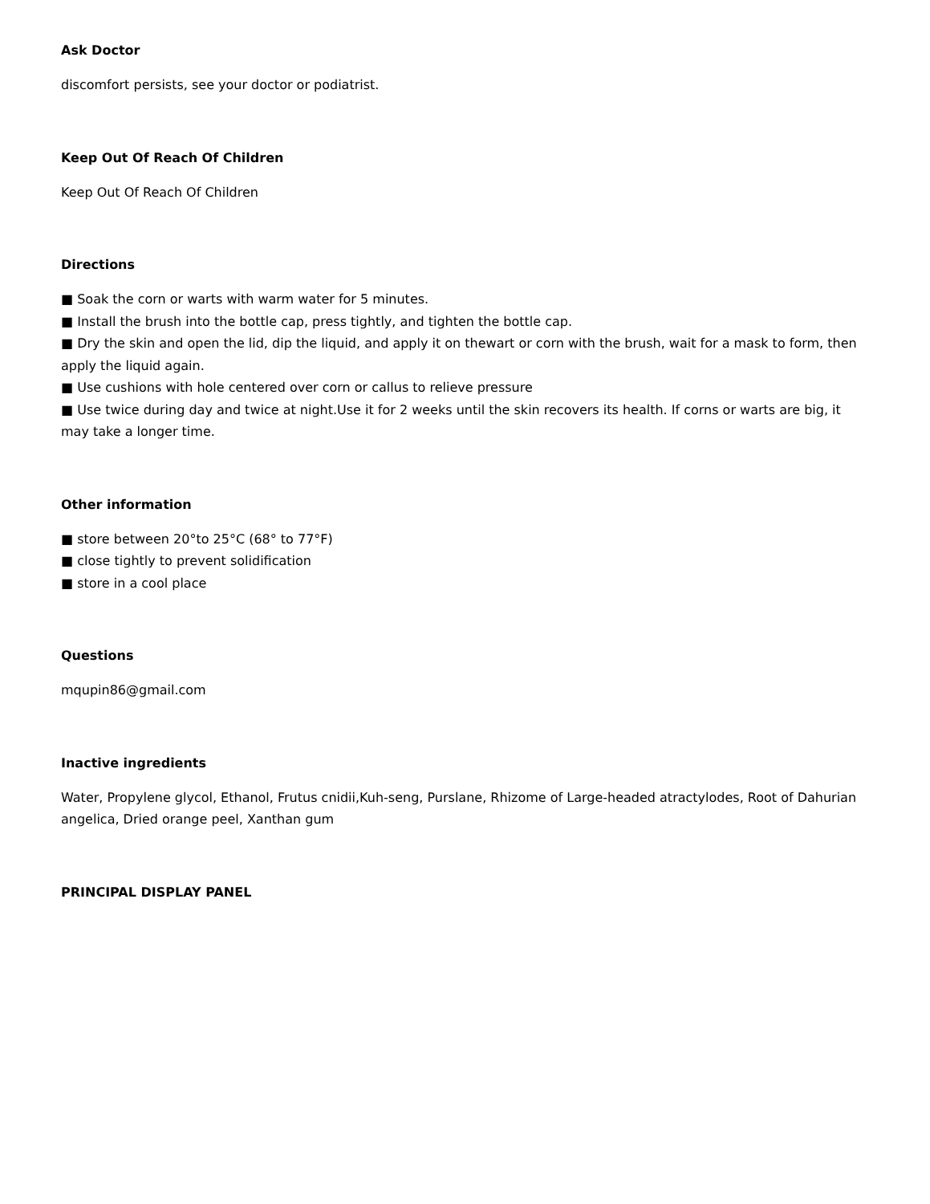Ask Doctor
discomfort persists, see your doctor or podiatrist.
Keep Out Of Reach Of Children
Keep Out Of Reach Of Children
Directions
■ Soak the corn or warts with warm water for 5 minutes.
■ Install the brush into the bottle cap, press tightly, and tighten the bottle cap.
■ Dry the skin and open the lid, dip the liquid, and apply it on thewart or corn with the brush, wait for a mask to form, then apply the liquid again.
■ Use cushions with hole centered over corn or callus to relieve pressure
■ Use twice during day and twice at night.Use it for 2 weeks until the skin recovers its health. If corns or warts are big, it may take a longer time.
Other information
■ store between 20°to 25°C (68° to 77°F)
■ close tightly to prevent solidification
■ store in a cool place
Questions
mqupin86@gmail.com
Inactive ingredients
Water, Propylene glycol, Ethanol, Frutus cnidii,Kuh-seng, Purslane, Rhizome of Large-headed atractylodes, Root of Dahurian angelica, Dried orange peel, Xanthan gum
PRINCIPAL DISPLAY PANEL